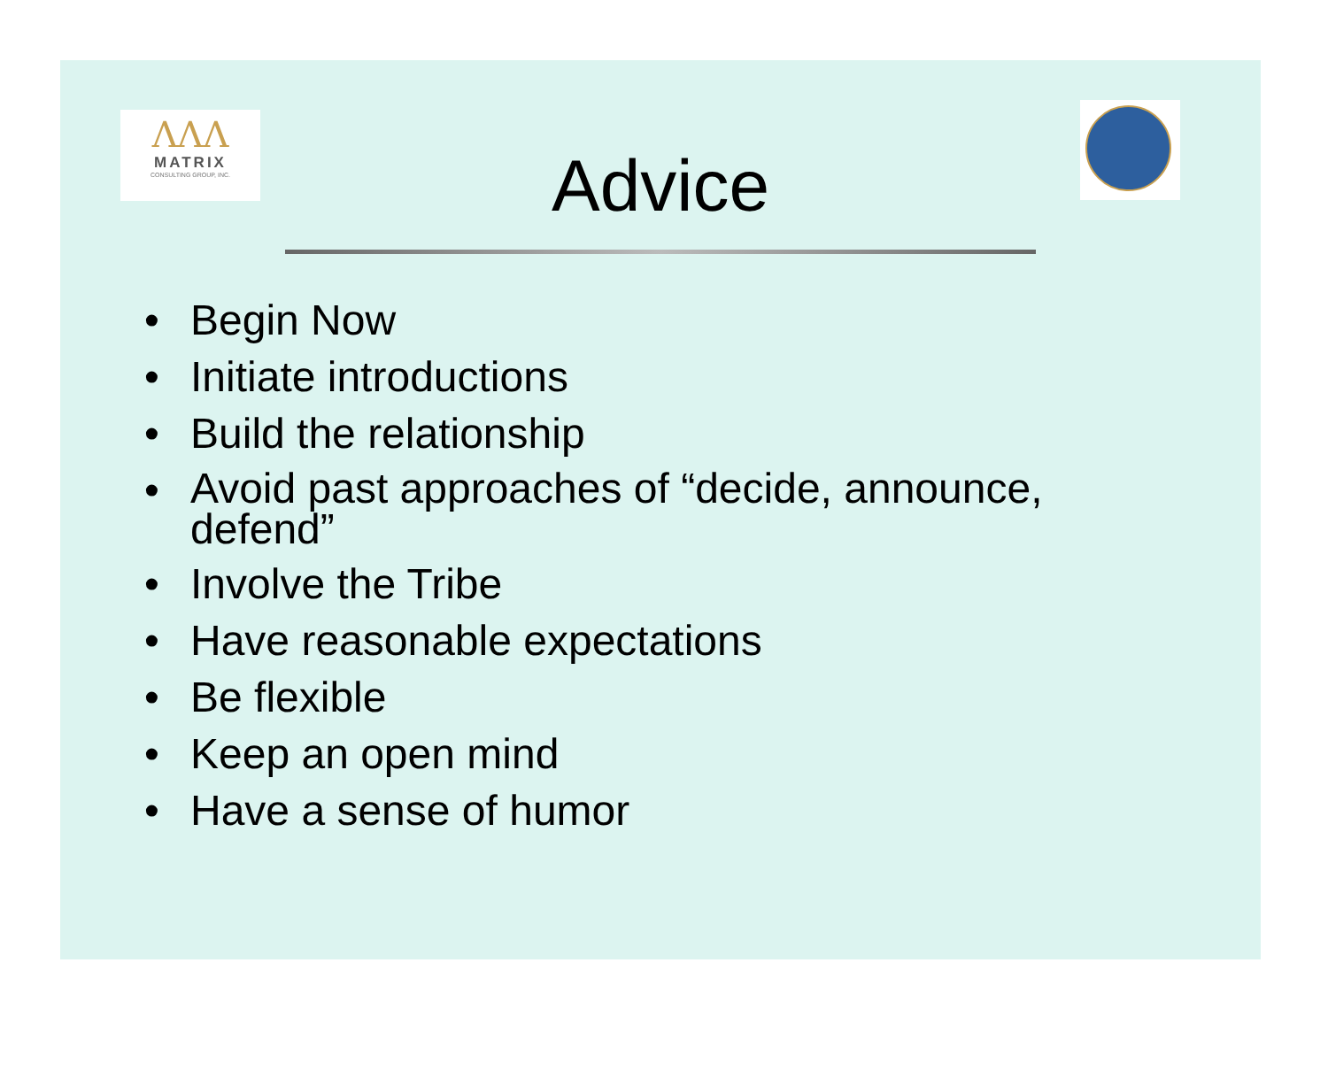ΛΛΛ
MATRIX
CONSULTING GROUP, INC.
Advice
• Begin Now
• Initiate introductions
• Build the relationship
• Avoid past approaches of “decide, announce, defend”
• Involve the Tribe
• Have reasonable expectations
• Be flexible
• Keep an open mind
• Have a sense of humor